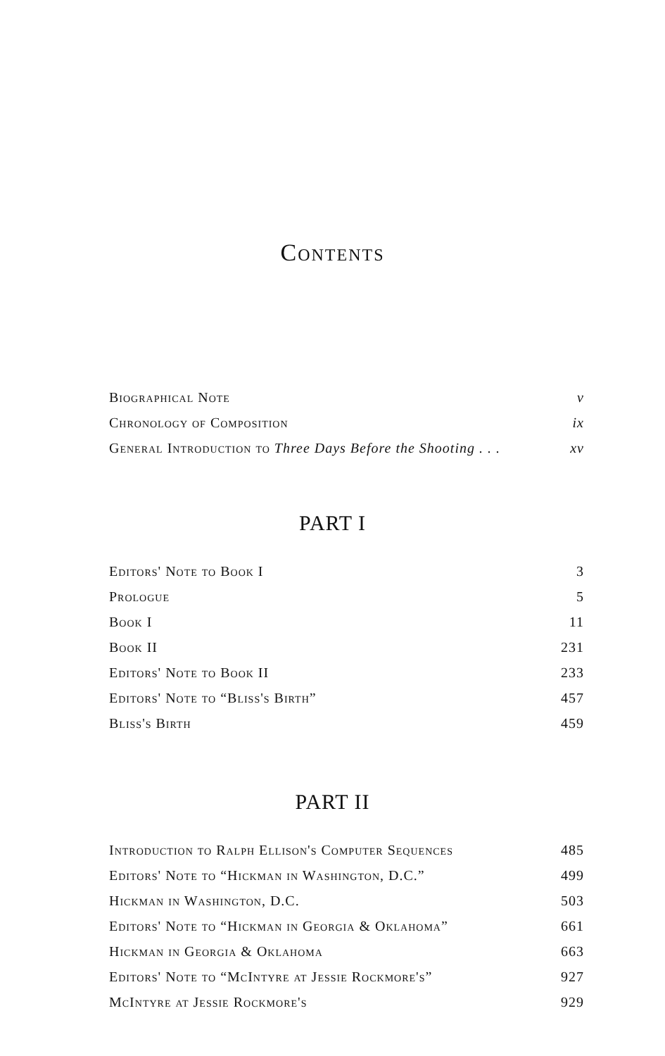Contents
Biographical Note v
Chronology of Composition ix
General Introduction to Three Days Before the Shooting . . . xv
PART I
Editors' Note to Book I 3
Prologue 5
Book I 11
Book II 231
Editors' Note to Book II 233
Editors' Note to “Bliss's Birth” 457
Bliss's Birth 459
PART II
Introduction to Ralph Ellison's Computer Sequences 485
Editors' Note to “Hickman in Washington, D.C.” 499
Hickman in Washington, D.C. 503
Editors' Note to “Hickman in Georgia & Oklahoma” 661
Hickman in Georgia & Oklahoma 663
Editors' Note to “McIntyre at Jessie Rockmore's” 927
McIntyre at Jessie Rockmore's 929